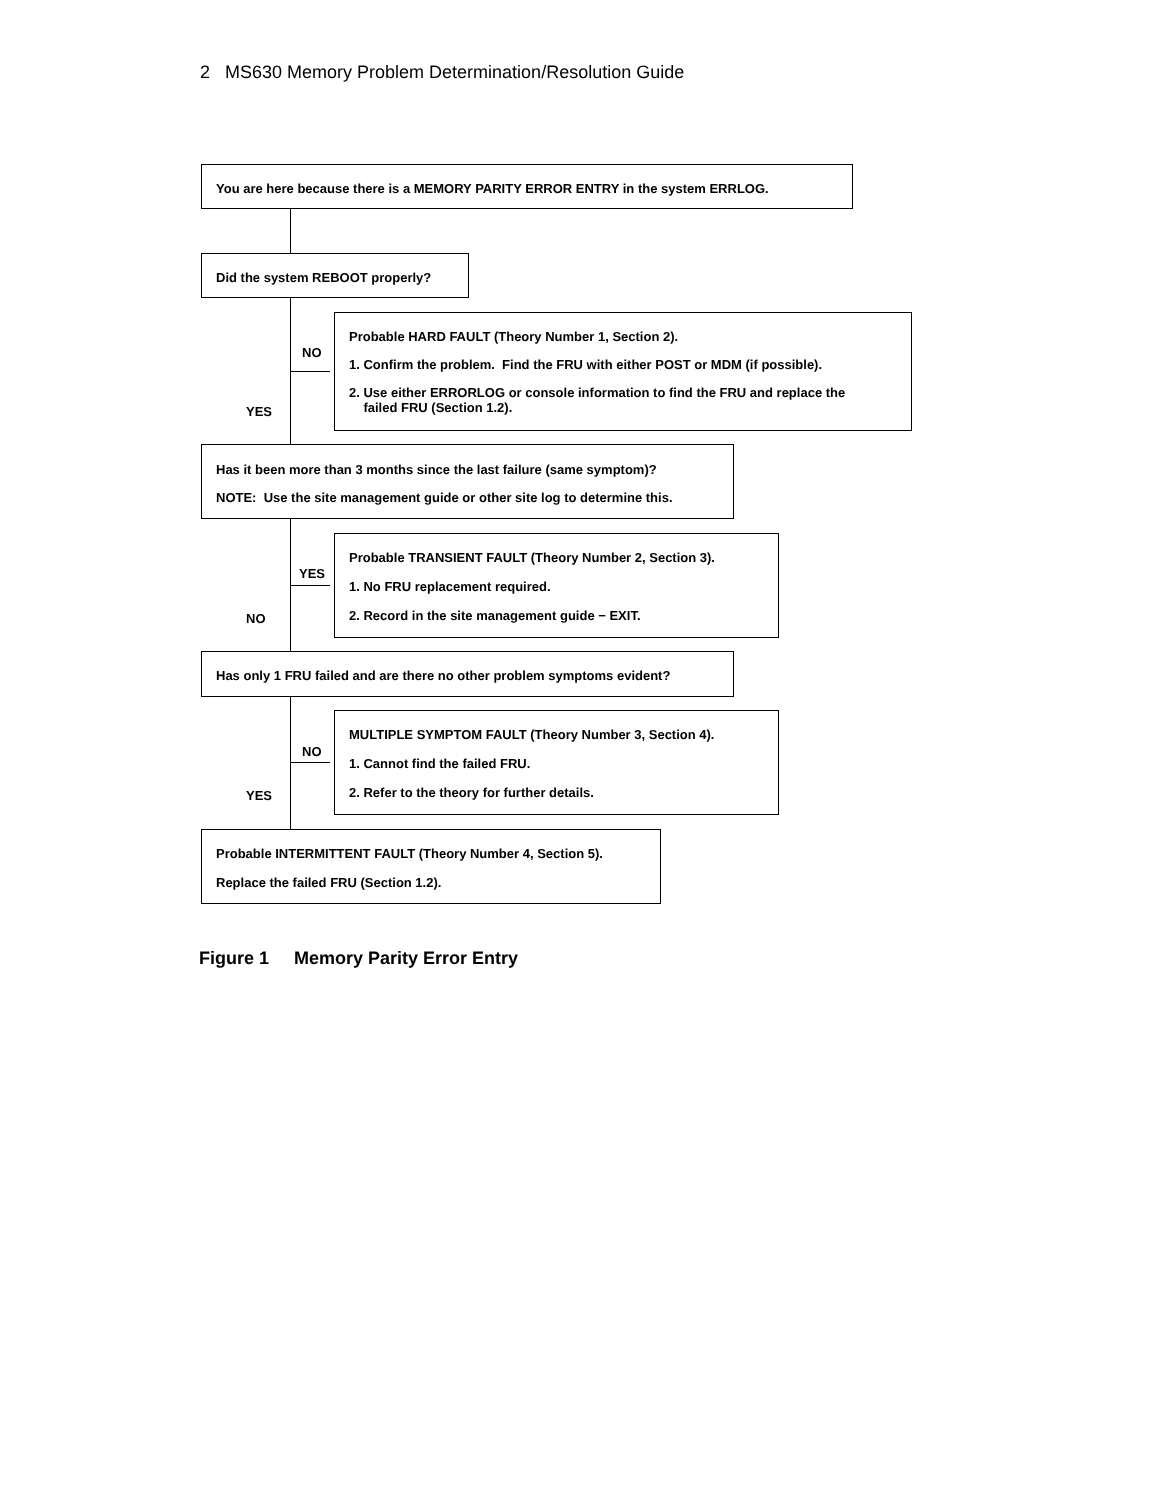2 MS630 Memory Problem Determination/Resolution Guide
You are here because there is a MEMORY PARITY ERROR ENTRY in the system ERRLOG.
Did the system REBOOT properly?
NO
YES
Probable HARD FAULT (Theory Number 1, Section 2).
1. Confirm the problem. Find the FRU with either POST or MDM (if possible).
2. Use either ERRORLOG or console information to find the FRU and replace the
failed FRU (Section 1.2).
Has it been more than 3 months since the last failure (same symptom)?
NOTE: Use the site management guide or other site log to determine this.
YES
NO
Probable TRANSIENT FAULT (Theory Number 2, Section 3).
1. No FRU replacement required.
2. Record in the site management guide − EXIT.
Has only 1 FRU failed and are there no other problem symptoms evident?
NO
YES
MULTIPLE SYMPTOM FAULT (Theory Number 3, Section 4).
1. Cannot find the failed FRU.
2. Refer to the theory for further details.
Probable INTERMITTENT FAULT (Theory Number 4, Section 5).
Replace the failed FRU (Section 1.2).
Figure 1 Memory Parity Error Entry